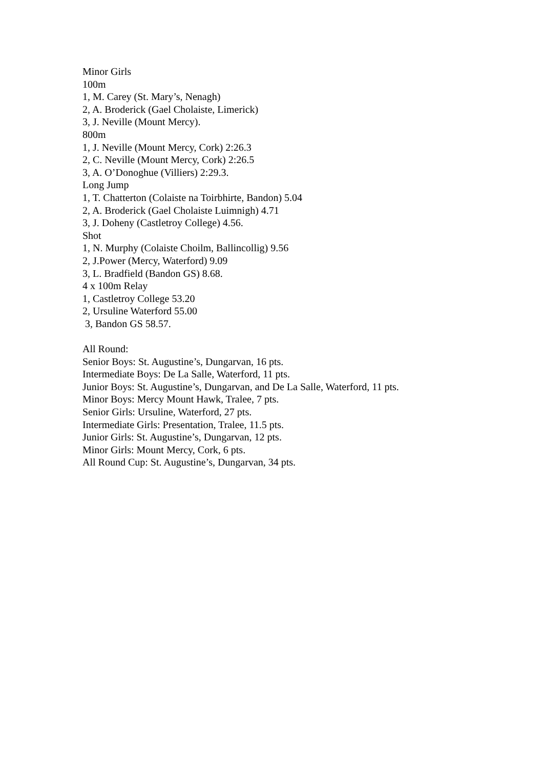Minor Girls
100m
1, M. Carey (St. Mary’s, Nenagh)
2, A. Broderick (Gael Cholaiste, Limerick)
3, J. Neville (Mount Mercy).
800m
1, J. Neville (Mount Mercy, Cork) 2:26.3
2, C. Neville (Mount Mercy, Cork) 2:26.5
3, A. O’Donoghue (Villiers) 2:29.3.
Long Jump
1, T. Chatterton (Colaiste na Toirbhirte, Bandon) 5.04
2, A. Broderick (Gael Cholaiste Luimnigh) 4.71
3, J. Doheny (Castletroy College) 4.56.
Shot
1, N. Murphy (Colaiste Choilm, Ballincollig) 9.56
2, J.Power (Mercy, Waterford) 9.09
3, L. Bradfield (Bandon GS) 8.68.
4 x 100m Relay
1, Castletroy College 53.20
2, Ursuline Waterford 55.00
3, Bandon GS 58.57.
All Round:
Senior Boys: St. Augustine’s, Dungarvan, 16 pts.
Intermediate Boys: De La Salle, Waterford, 11 pts.
Junior Boys: St. Augustine’s, Dungarvan, and De La Salle, Waterford, 11 pts.
Minor Boys: Mercy Mount Hawk, Tralee, 7 pts.
Senior Girls: Ursuline, Waterford, 27 pts.
Intermediate Girls: Presentation, Tralee, 11.5 pts.
Junior Girls: St. Augustine’s, Dungarvan, 12 pts.
Minor Girls: Mount Mercy, Cork, 6 pts.
All Round Cup: St. Augustine’s, Dungarvan, 34 pts.